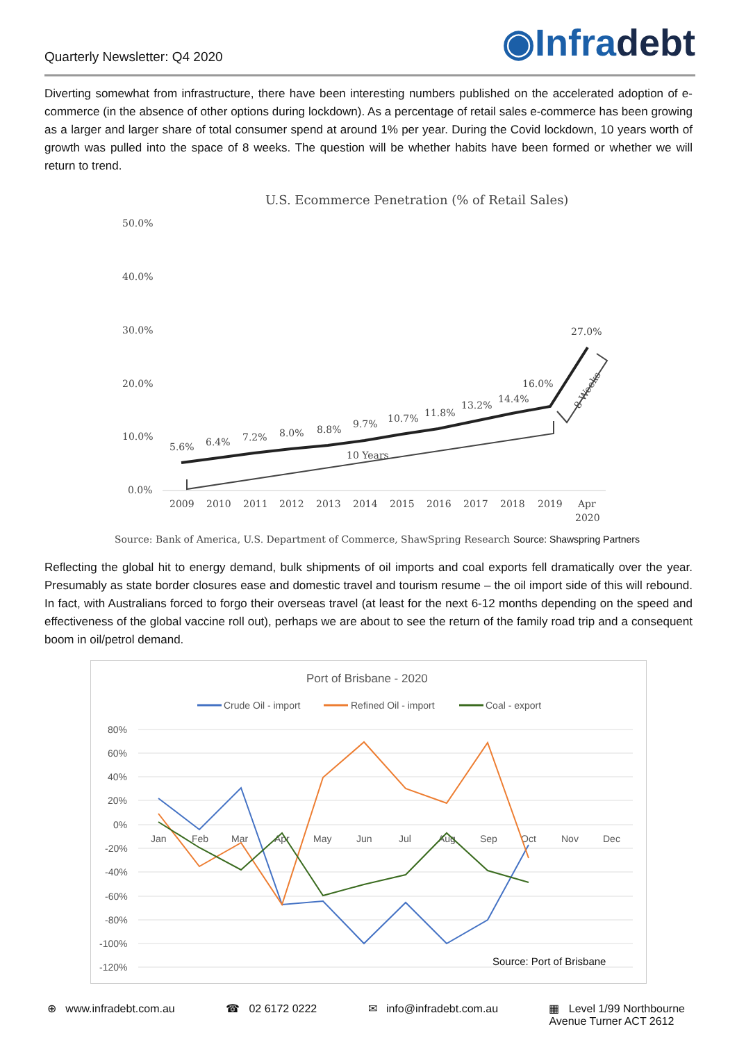Quarterly Newsletter: Q4 2020
◉Infradebt
Diverting somewhat from infrastructure, there have been interesting numbers published on the accelerated adoption of e-commerce (in the absence of other options during lockdown). As a percentage of retail sales e-commerce has been growing as a larger and larger share of total consumer spend at around 1% per year. During the Covid lockdown, 10 years worth of growth was pulled into the space of 8 weeks. The question will be whether habits have been formed or whether we will return to trend.
U.S. Ecommerce Penetration (% of Retail Sales)
50.0%
40.0%
30.0%
20.0%
10.0%
0.0%
5.6%
6.4%
7.2%
8.0%
8.8%
9.7%
10.7%
11.8%
13.2%
14.4%
16.0%
27.0%
10 Years
8 Weeks
2009
2010
2011
2012
2013
2014
2015
2016
2017
2018
2019
Apr
2020
Source: Bank of America, U.S. Department of Commerce, ShawSpring Research Source: Shawspring Partners
Reflecting the global hit to energy demand, bulk shipments of oil imports and coal exports fell dramatically over the year. Presumably as state border closures ease and domestic travel and tourism resume – the oil import side of this will rebound. In fact, with Australians forced to forgo their overseas travel (at least for the next 6-12 months depending on the speed and effectiveness of the global vaccine roll out), perhaps we are about to see the return of the family road trip and a consequent boom in oil/petrol demand.
Port of Brisbane - 2020
Crude Oil - import
Refined Oil - import
Coal - export
80%
60%
40%
20%
0%
-20%
-40%
-60%
-80%
-100%
-120%
Jan
Feb
Mar
Apr
May
Jun
Jul
Aug
Sep
Oct
Nov
Dec
Source: Port of Brisbane
⊕ www.infradebt.com.au ☎ 02 6172 0222 ✉ info@infradebt.com.au ▦ Level 1/99 Northbourne
Avenue Turner ACT 2612